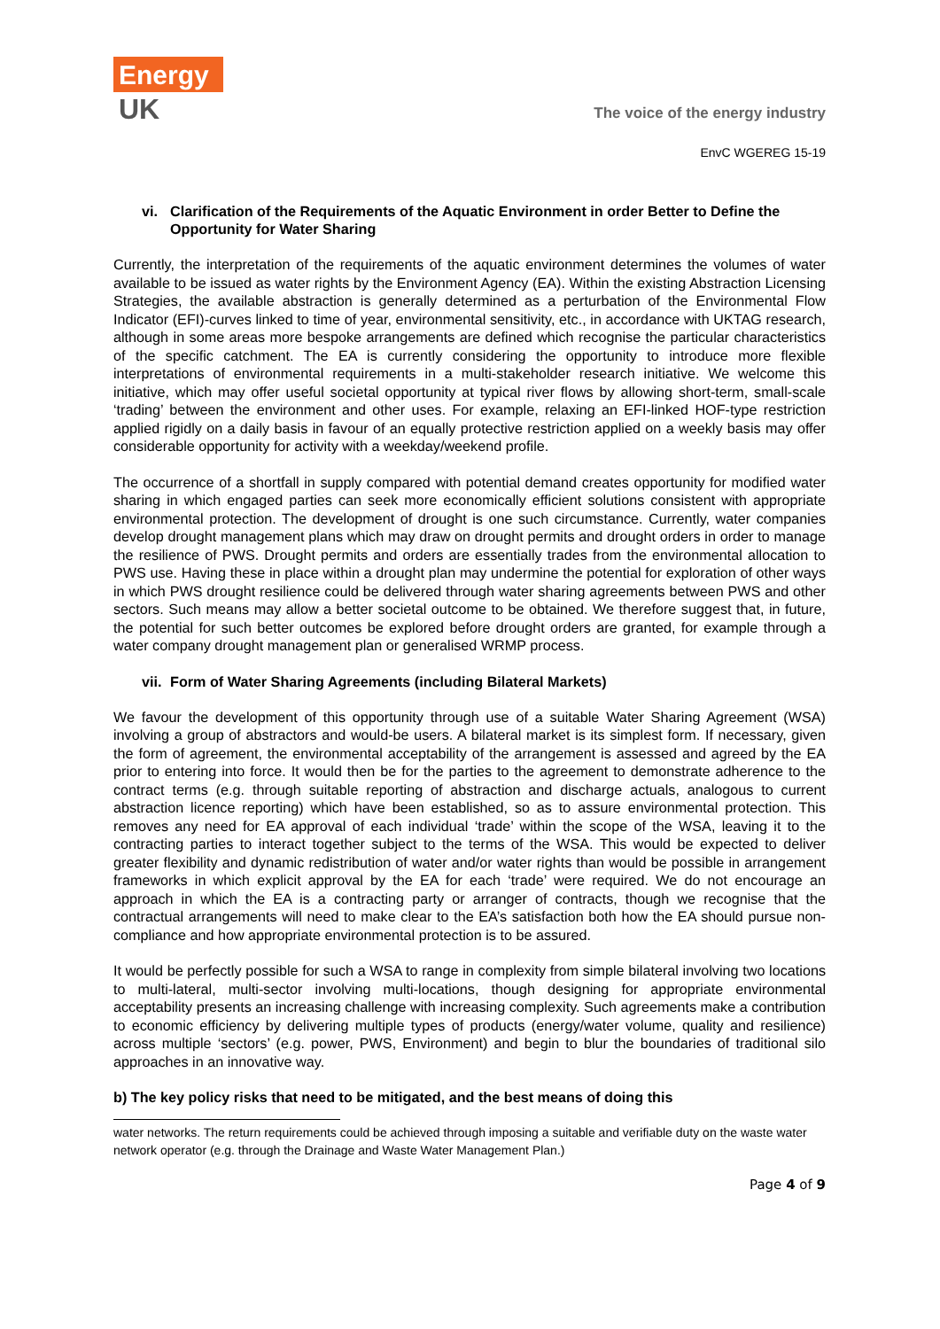Energy
UK
The voice of the energy industry
EnvC WGEREG 15-19
vi. Clarification of the Requirements of the Aquatic Environment in order Better to Define the Opportunity for Water Sharing
Currently, the interpretation of the requirements of the aquatic environment determines the volumes of water available to be issued as water rights by the Environment Agency (EA). Within the existing Abstraction Licensing Strategies, the available abstraction is generally determined as a perturbation of the Environmental Flow Indicator (EFI)-curves linked to time of year, environmental sensitivity, etc., in accordance with UKTAG research, although in some areas more bespoke arrangements are defined which recognise the particular characteristics of the specific catchment. The EA is currently considering the opportunity to introduce more flexible interpretations of environmental requirements in a multi-stakeholder research initiative. We welcome this initiative, which may offer useful societal opportunity at typical river flows by allowing short-term, small-scale ‘trading’ between the environment and other uses. For example, relaxing an EFI-linked HOF-type restriction applied rigidly on a daily basis in favour of an equally protective restriction applied on a weekly basis may offer considerable opportunity for activity with a weekday/weekend profile.
The occurrence of a shortfall in supply compared with potential demand creates opportunity for modified water sharing in which engaged parties can seek more economically efficient solutions consistent with appropriate environmental protection. The development of drought is one such circumstance. Currently, water companies develop drought management plans which may draw on drought permits and drought orders in order to manage the resilience of PWS. Drought permits and orders are essentially trades from the environmental allocation to PWS use. Having these in place within a drought plan may undermine the potential for exploration of other ways in which PWS drought resilience could be delivered through water sharing agreements between PWS and other sectors. Such means may allow a better societal outcome to be obtained. We therefore suggest that, in future, the potential for such better outcomes be explored before drought orders are granted, for example through a water company drought management plan or generalised WRMP process.
vii. Form of Water Sharing Agreements (including Bilateral Markets)
We favour the development of this opportunity through use of a suitable Water Sharing Agreement (WSA) involving a group of abstractors and would-be users. A bilateral market is its simplest form. If necessary, given the form of agreement, the environmental acceptability of the arrangement is assessed and agreed by the EA prior to entering into force. It would then be for the parties to the agreement to demonstrate adherence to the contract terms (e.g. through suitable reporting of abstraction and discharge actuals, analogous to current abstraction licence reporting) which have been established, so as to assure environmental protection. This removes any need for EA approval of each individual ‘trade’ within the scope of the WSA, leaving it to the contracting parties to interact together subject to the terms of the WSA. This would be expected to deliver greater flexibility and dynamic redistribution of water and/or water rights than would be possible in arrangement frameworks in which explicit approval by the EA for each ‘trade’ were required. We do not encourage an approach in which the EA is a contracting party or arranger of contracts, though we recognise that the contractual arrangements will need to make clear to the EA’s satisfaction both how the EA should pursue non-compliance and how appropriate environmental protection is to be assured.
It would be perfectly possible for such a WSA to range in complexity from simple bilateral involving two locations to multi-lateral, multi-sector involving multi-locations, though designing for appropriate environmental acceptability presents an increasing challenge with increasing complexity. Such agreements make a contribution to economic efficiency by delivering multiple types of products (energy/water volume, quality and resilience) across multiple ‘sectors’ (e.g. power, PWS, Environment) and begin to blur the boundaries of traditional silo approaches in an innovative way.
b) The key policy risks that need to be mitigated, and the best means of doing this
water networks. The return requirements could be achieved through imposing a suitable and verifiable duty on the waste water network operator (e.g. through the Drainage and Waste Water Management Plan.)
Page 4 of 9